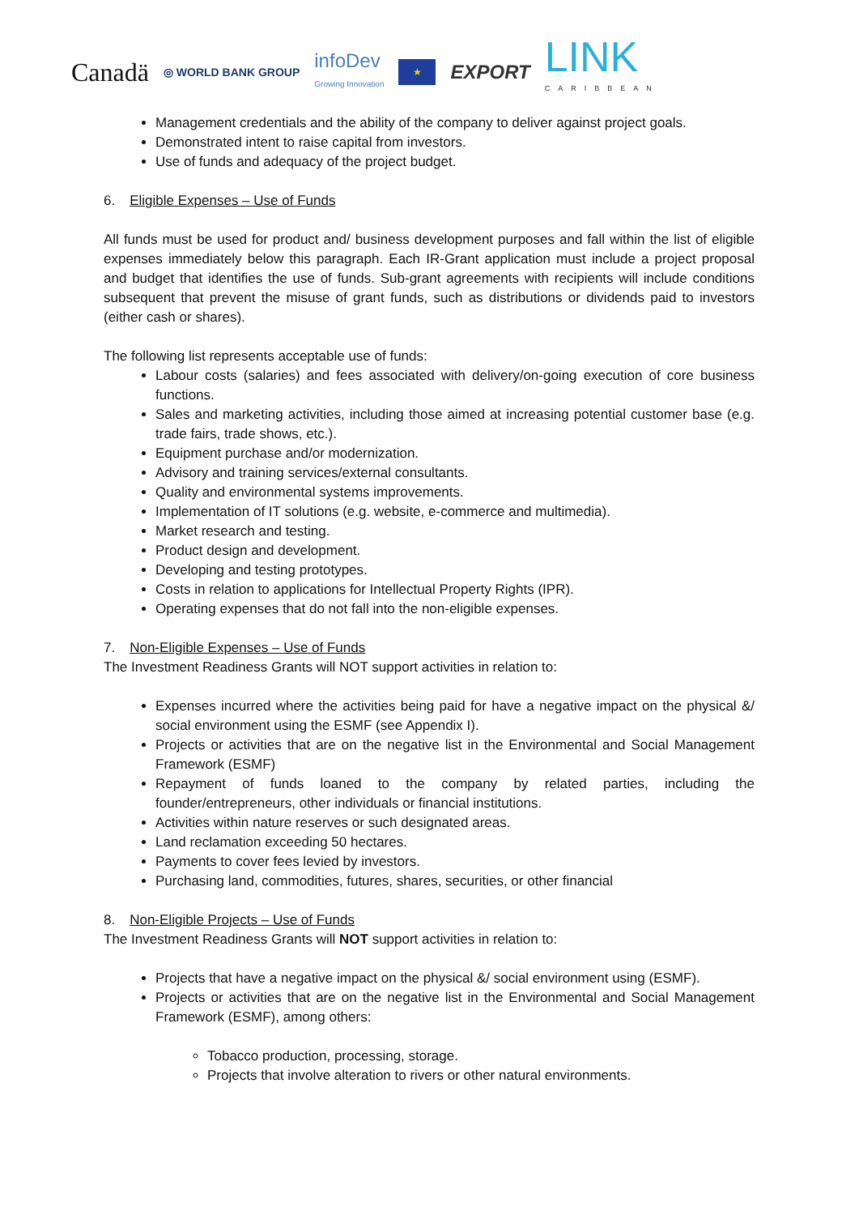Canadä ◎ WORLD BANK GROUP infoDev
Growing Innovation ★ EXPORT LINK
CARIBBEAN
Management credentials and the ability of the company to deliver against project goals.
Demonstrated intent to raise capital from investors.
Use of funds and adequacy of the project budget.
6. Eligible Expenses – Use of Funds
All funds must be used for product and/ business development purposes and fall within the list of eligible expenses immediately below this paragraph. Each IR-Grant application must include a project proposal and budget that identifies the use of funds. Sub-grant agreements with recipients will include conditions subsequent that prevent the misuse of grant funds, such as distributions or dividends paid to investors (either cash or shares).
The following list represents acceptable use of funds:
Labour costs (salaries) and fees associated with delivery/on-going execution of core business functions.
Sales and marketing activities, including those aimed at increasing potential customer base (e.g. trade fairs, trade shows, etc.).
Equipment purchase and/or modernization.
Advisory and training services/external consultants.
Quality and environmental systems improvements.
Implementation of IT solutions (e.g. website, e-commerce and multimedia).
Market research and testing.
Product design and development.
Developing and testing prototypes.
Costs in relation to applications for Intellectual Property Rights (IPR).
Operating expenses that do not fall into the non-eligible expenses.
7. Non-Eligible Expenses – Use of Funds
The Investment Readiness Grants will NOT support activities in relation to:
Expenses incurred where the activities being paid for have a negative impact on the physical &/ social environment using the ESMF (see Appendix I).
Projects or activities that are on the negative list in the Environmental and Social Management Framework (ESMF)
Repayment of funds loaned to the company by related parties, including the founder/entrepreneurs, other individuals or financial institutions.
Activities within nature reserves or such designated areas.
Land reclamation exceeding 50 hectares.
Payments to cover fees levied by investors.
Purchasing land, commodities, futures, shares, securities, or other financial
8. Non-Eligible Projects – Use of Funds
The Investment Readiness Grants will NOT support activities in relation to:
Projects that have a negative impact on the physical &/ social environment using (ESMF).
Projects or activities that are on the negative list in the Environmental and Social Management Framework (ESMF), among others:
Tobacco production, processing, storage.
Projects that involve alteration to rivers or other natural environments.